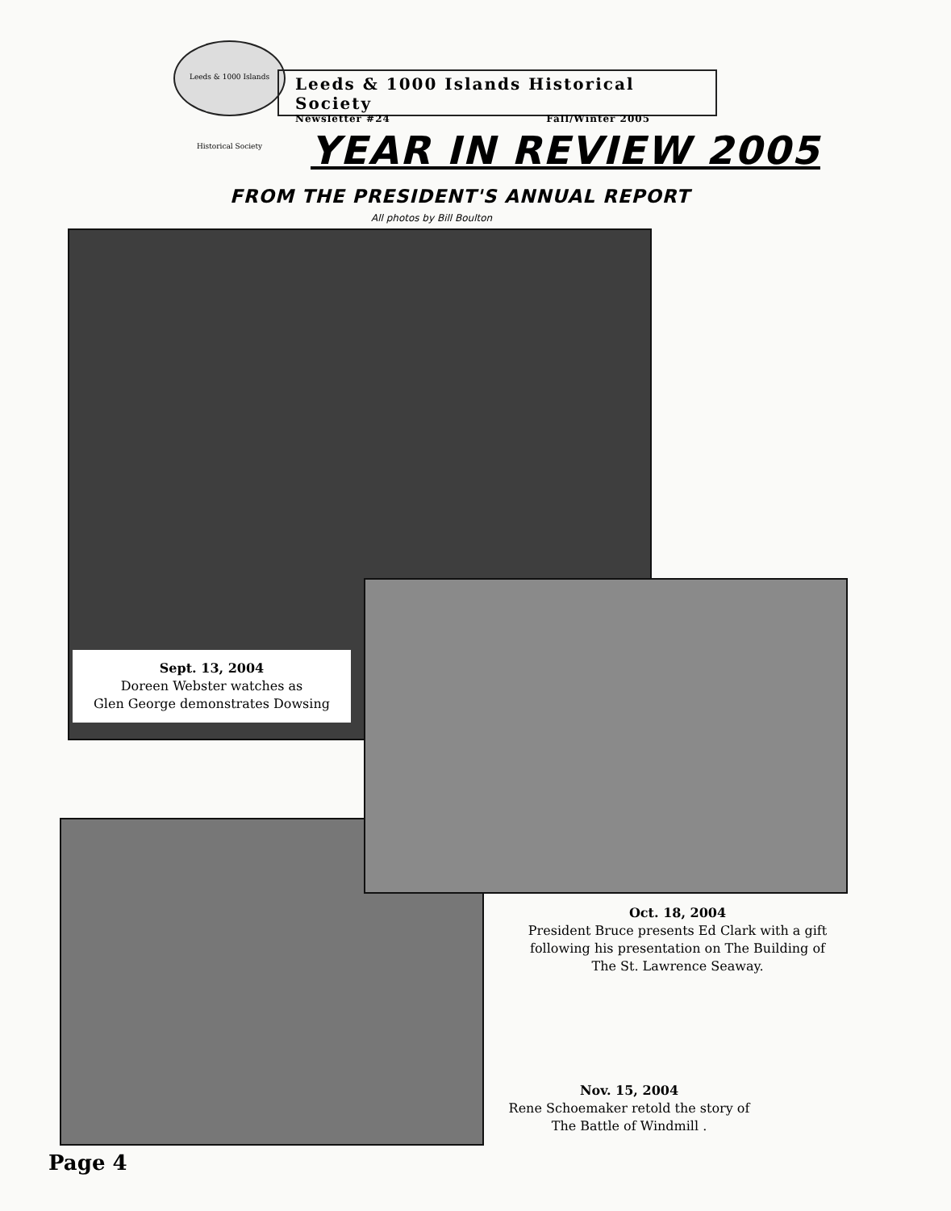Leeds & 1000 Islands Historical Society
Leeds & 1000 Islands Historical Society
Newsletter #24 Fall/Winter 2005
YEAR IN REVIEW 2005
FROM THE PRESIDENT'S ANNUAL REPORT
All photos by Bill Boulton
Sept. 13, 2004
Doreen Webster watches as
Glen George demonstrates Dowsing
Oct. 18, 2004
President Bruce presents Ed Clark with a gift following his presentation on The Building of The St. Lawrence Seaway.
Nov. 15, 2004
Rene Schoemaker retold the story of The Battle of Windmill .
Page 4